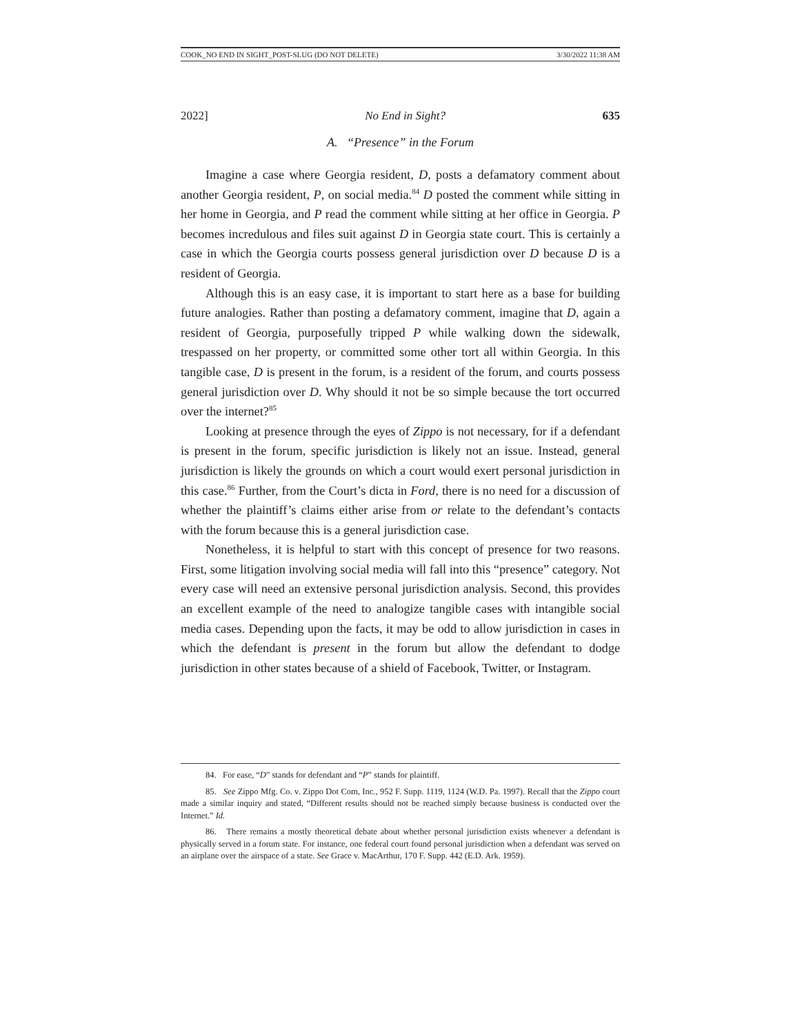COOK_NO END IN SIGHT_POST-SLUG (DO NOT DELETE) 3/30/2022 11:38 AM
2022] No End in Sight? 635
A. “Presence” in the Forum
Imagine a case where Georgia resident, D, posts a defamatory comment about another Georgia resident, P, on social media.<sup>84</sup> D posted the comment while sitting in her home in Georgia, and P read the comment while sitting at her office in Georgia. P becomes incredulous and files suit against D in Georgia state court. This is certainly a case in which the Georgia courts possess general jurisdiction over D because D is a resident of Georgia.
Although this is an easy case, it is important to start here as a base for building future analogies. Rather than posting a defamatory comment, imagine that D, again a resident of Georgia, purposefully tripped P while walking down the sidewalk, trespassed on her property, or committed some other tort all within Georgia. In this tangible case, D is present in the forum, is a resident of the forum, and courts possess general jurisdiction over D. Why should it not be so simple because the tort occurred over the internet?<sup>85</sup>
Looking at presence through the eyes of Zippo is not necessary, for if a defendant is present in the forum, specific jurisdiction is likely not an issue. Instead, general jurisdiction is likely the grounds on which a court would exert personal jurisdiction in this case.<sup>86</sup> Further, from the Court’s dicta in Ford, there is no need for a discussion of whether the plaintiff’s claims either arise from or relate to the defendant’s contacts with the forum because this is a general jurisdiction case.
Nonetheless, it is helpful to start with this concept of presence for two reasons. First, some litigation involving social media will fall into this “presence” category. Not every case will need an extensive personal jurisdiction analysis. Second, this provides an excellent example of the need to analogize tangible cases with intangible social media cases. Depending upon the facts, it may be odd to allow jurisdiction in cases in which the defendant is present in the forum but allow the defendant to dodge jurisdiction in other states because of a shield of Facebook, Twitter, or Instagram.
84. For ease, “D” stands for defendant and “P” stands for plaintiff.
85. See Zippo Mfg. Co. v. Zippo Dot Com, Inc., 952 F. Supp. 1119, 1124 (W.D. Pa. 1997). Recall that the Zippo court made a similar inquiry and stated, “Different results should not be reached simply because business is conducted over the Internet.” Id.
86. There remains a mostly theoretical debate about whether personal jurisdiction exists whenever a defendant is physically served in a forum state. For instance, one federal court found personal jurisdiction when a defendant was served on an airplane over the airspace of a state. See Grace v. MacArthur, 170 F. Supp. 442 (E.D. Ark. 1959).